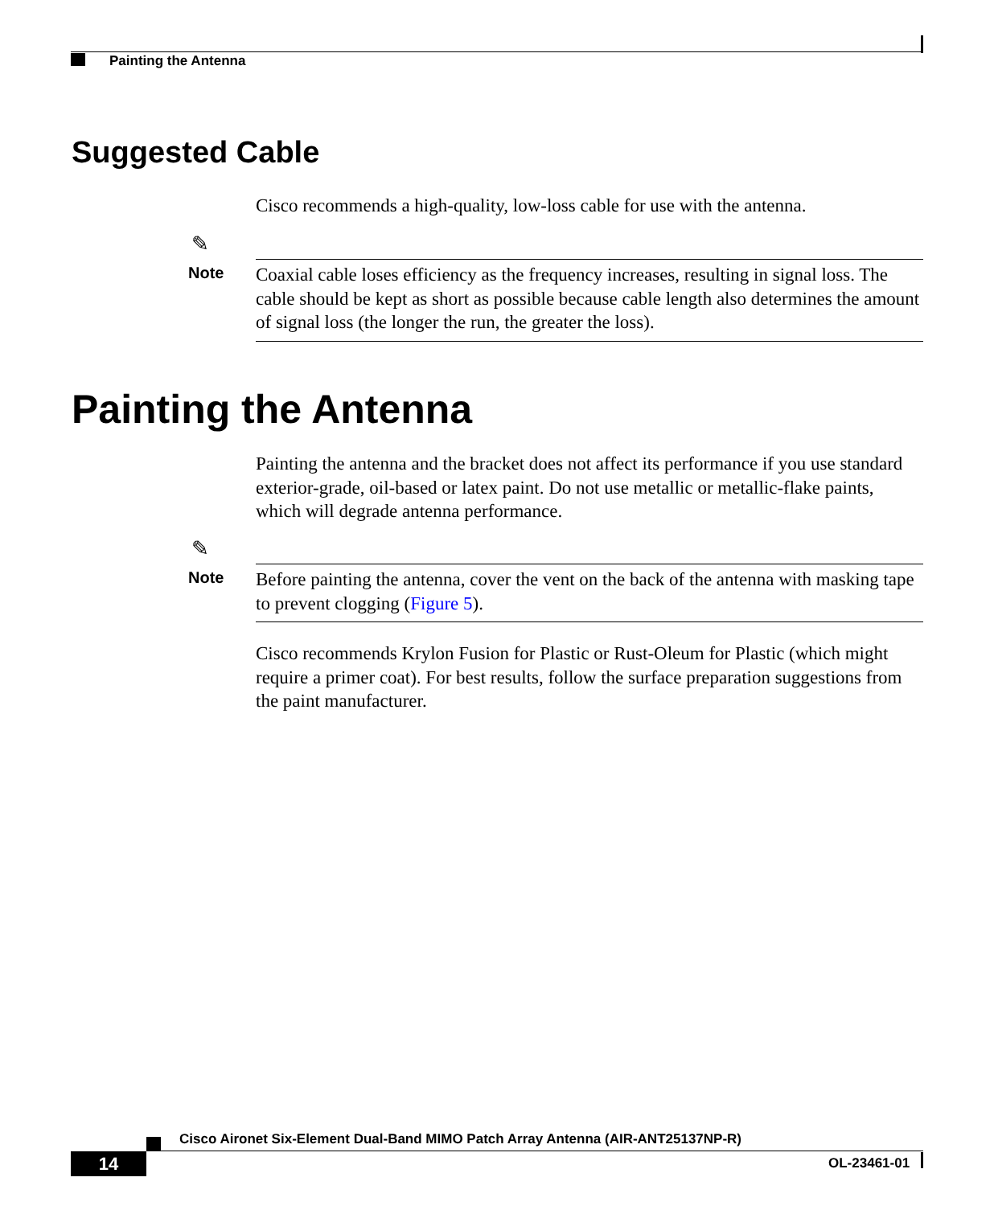Painting the Antenna
Suggested Cable
Cisco recommends a high-quality, low-loss cable for use with the antenna.
✎
Note
Coaxial cable loses efficiency as the frequency increases, resulting in signal loss. The cable should be kept as short as possible because cable length also determines the amount of signal loss (the longer the run, the greater the loss).
Painting the Antenna
Painting the antenna and the bracket does not affect its performance if you use standard exterior-grade, oil-based or latex paint. Do not use metallic or metallic-flake paints, which will degrade antenna performance.
✎
Note
Before painting the antenna, cover the vent on the back of the antenna with masking tape to prevent clogging (Figure 5).
Cisco recommends Krylon Fusion for Plastic or Rust-Oleum for Plastic (which might require a primer coat). For best results, follow the surface preparation suggestions from the paint manufacturer.
Cisco Aironet Six-Element Dual-Band MIMO Patch Array Antenna (AIR-ANT25137NP-R)
14 OL-23461-01